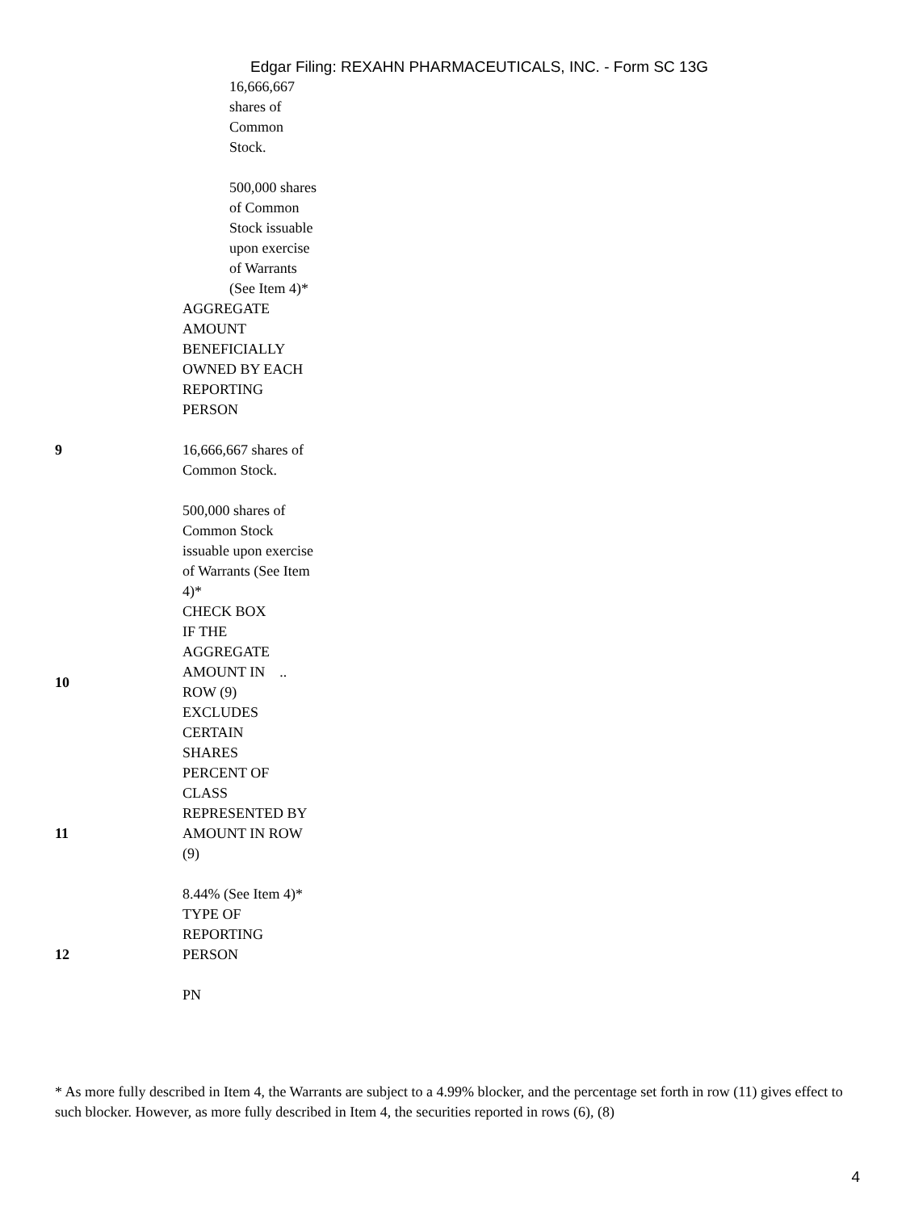Edgar Filing: REXAHN PHARMACEUTICALS, INC. - Form SC 13G
| | 16,666,667 shares of Common Stock. 500,000 shares of Common Stock issuable upon exercise of Warrants (See Item 4)* |
| | AGGREGATE AMOUNT BENEFICIALLY OWNED BY EACH REPORTING PERSON |
| 9 | 16,666,667 shares of Common Stock. 500,000 shares of Common Stock issuable upon exercise of Warrants (See Item 4)* |
| 10 | CHECK BOX IF THE AGGREGATE AMOUNT IN .. ROW (9) EXCLUDES CERTAIN SHARES |
| 11 | PERCENT OF CLASS REPRESENTED BY AMOUNT IN ROW (9) 8.44% (See Item 4)* |
| 12 | TYPE OF REPORTING PERSON PN |
* As more fully described in Item 4, the Warrants are subject to a 4.99% blocker, and the percentage set forth in row (11) gives effect to such blocker. However, as more fully described in Item 4, the securities reported in rows (6), (8)
4